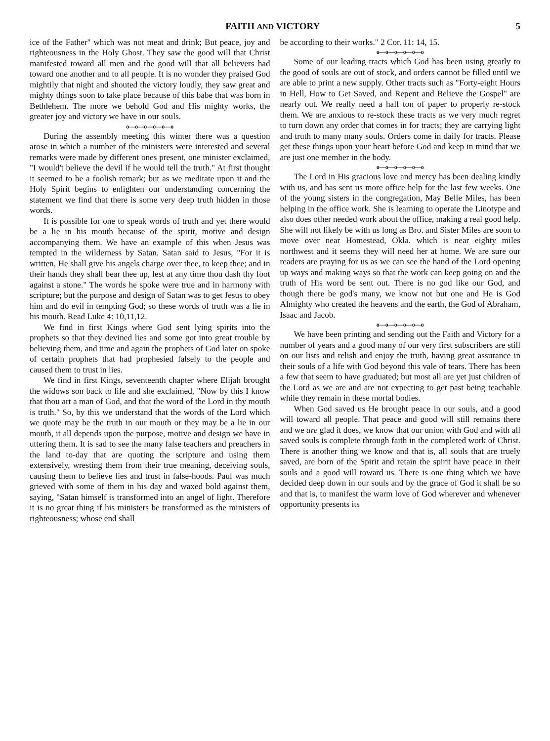FAITH AND VICTORY 5
ice of the Father" which was not meat and drink; But peace, joy and righteousness in the Holy Ghost. They saw the good will that Christ manifested toward all men and the good will that all believers had toward one another and to all people. It is no wonder they praised God mightily that night and shouted the victory loudly, they saw great and mighty things soon to take place because of this babe that was born in Bethlehem. The more we behold God and His mighty works, the greater joy and victory we have in our souls.
o—o—o—o—o—o
During the assembly meeting this winter there was a question arose in which a number of the ministers were interested and several remarks were made by different ones present, one minister exclaimed, "I would't believe the devil if he would tell the truth." At first thought it seemed to be a foolish remark; but as we meditate upon it and the Holy Spirit begins to enlighten our understanding concerning the statement we find that there is some very deep truth hidden in those words.
It is possible for one to speak words of truth and yet there would be a lie in his mouth because of the spirit, motive and design accompanying them. We have an example of this when Jesus was tempted in the wilderness by Satan. Satan said to Jesus, "For it is written, He shall give his angels charge over thee, to keep thee; and in their hands they shall bear thee up, lest at any time thou dash thy foot against a stone." The words he spoke were true and in harmony with scripture; but the purpose and design of Satan was to get Jesus to obey him and do evil in tempting God; so these words of truth was a lie in his mouth. Read Luke 4: 10,11,12.
We find in first Kings where God sent lying spirits into the prophets so that they devined lies and some got into great trouble by believing them, and time and again the prophets of God later on spoke of certain prophets that had prophesied falsely to the people and caused them to trust in lies.
We find in first Kings, seventeenth chapter where Elijah brought the widows son back to life and she exclaimed, "Now by this I know that thou art a man of God, and that the word of the Lord in thy mouth is truth." So, by this we understand that the words of the Lord which we quote may be the truth in our mouth or they may be a lie in our mouth, it all depends upon the purpose, motive and design we have in uttering them. It is sad to see the many false teachers and preachers in the land to-day that are quoting the scripture and using them extensively, wresting them from their true meaning, deceiving souls, causing them to believe lies and trust in false-hoods. Paul was much grieved with some of them in his day and waxed bold against them, saying, "Satan himself is transformed into an angel of light. Therefore it is no great thing if his ministers be transformed as the ministers of righteousness; whose end shall
be according to their works." 2 Cor. 11: 14, 15.
o—o—o—o—o—o
Some of our leading tracts which God has been using greatly to the good of souls are out of stock, and orders cannot be filled until we are able to print a new supply. Other tracts such as "Forty-eight Hours in Hell, How to Get Saved, and Repent and Believe the Gospel" are nearly out. We really need a half ton of paper to properly re-stock them. We are anxious to re-stock these tracts as we very much regret to turn down any order that comes in for tracts; they are carrying light and truth to many many souls. Orders come in daily for tracts. Please get these things upon your heart before God and keep in mind that we are just one member in the body.
o—o—o—o—o—o
The Lord in His gracious love and mercy has been dealing kindly with us, and has sent us more office help for the last few weeks. One of the young sisters in the congregation, May Belle Miles, has been helping in the office work. She is learning to operate the Linotype and also does other needed work about the office, making a real good help. She will not likely be with us long as Bro. and Sister Miles are soon to move over near Homestead, Okla. which is near eighty miles northwest and it seems they will need her at home. We are sure our readers are praying for us as we can see the hand of the Lord opening up ways and making ways so that the work can keep going on and the truth of His word be sent out. There is no god like our God, and though there be god's many, we know not but one and He is God Almighty who created the heavens and the earth, the God of Abraham, Isaac and Jacob.
o—o—o—o—o—o
We have been printing and sending out the Faith and Victory for a number of years and a good many of our very first subscribers are still on our lists and relish and enjoy the truth, having great assurance in their souls of a life with God beyond this vale of tears. There has been a few that seem to have graduated; but most all are yet just children of the Lord as we are and are not expecting to get past being teachable while they remain in these mortal bodies.
When God saved us He brought peace in our souls, and a good will toward all people. That peace and good will still remains there and we are glad it does, we know that our union with God and with all saved souls is complete through faith in the completed work of Christ. There is another thing we know and that is, all souls that are truely saved, are born of the Spirit and retain the spirit have peace in their souls and a good will toward us. There is one thing which we have decided deep down in our souls and by the grace of God it shall be so and that is, to manifest the warm love of God wherever and whenever opportunity presents its